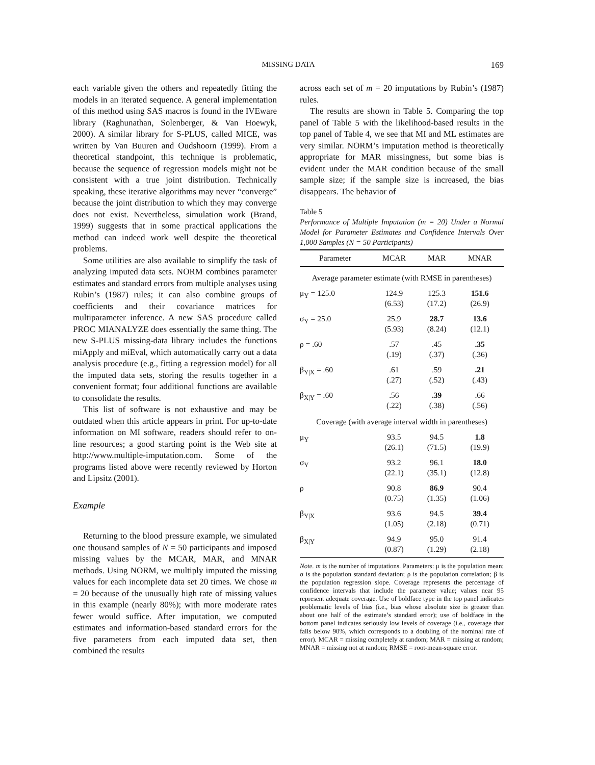MISSING DATA
169
each variable given the others and repeatedly fitting the models in an iterated sequence. A general implementation of this method using SAS macros is found in the IVEware library (Raghunathan, Solenberger, & Van Hoewyk, 2000). A similar library for S-PLUS, called MICE, was written by Van Buuren and Oudshoorn (1999). From a theoretical standpoint, this technique is problematic, because the sequence of regression models might not be consistent with a true joint distribution. Technically speaking, these iterative algorithms may never “converge” because the joint distribution to which they may converge does not exist. Nevertheless, simulation work (Brand, 1999) suggests that in some practical applications the method can indeed work well despite the theoretical problems.
Some utilities are also available to simplify the task of analyzing imputed data sets. NORM combines parameter estimates and standard errors from multiple analyses using Rubin’s (1987) rules; it can also combine groups of coefficients and their covariance matrices for multiparameter inference. A new SAS procedure called PROC MIANALYZE does essentially the same thing. The new S-PLUS missing-data library includes the functions miApply and miEval, which automatically carry out a data analysis procedure (e.g., fitting a regression model) for all the imputed data sets, storing the results together in a convenient format; four additional functions are available to consolidate the results.
This list of software is not exhaustive and may be outdated when this article appears in print. For up-to-date information on MI software, readers should refer to on-line resources; a good starting point is the Web site at http://www.multiple-imputation.com. Some of the programs listed above were recently reviewed by Horton and Lipsitz (2001).
Example
Returning to the blood pressure example, we simulated one thousand samples of N = 50 participants and imposed missing values by the MCAR, MAR, and MNAR methods. Using NORM, we multiply imputed the missing values for each incomplete data set 20 times. We chose m = 20 because of the unusually high rate of missing values in this example (nearly 80%); with more moderate rates fewer would suffice. After imputation, we computed estimates and information-based standard errors for the five parameters from each imputed data set, then combined the results
across each set of m = 20 imputations by Rubin’s (1987) rules.
The results are shown in Table 5. Comparing the top panel of Table 5 with the likelihood-based results in the top panel of Table 4, we see that MI and ML estimates are very similar. NORM’s imputation method is theoretically appropriate for MAR missingness, but some bias is evident under the MAR condition because of the small sample size; if the sample size is increased, the bias disappears. The behavior of
Table 5
Performance of Multiple Imputation (m = 20) Under a Normal Model for Parameter Estimates and Confidence Intervals Over 1,000 Samples (N = 50 Participants)
| Parameter | MCAR | MAR | MNAR |
| --- | --- | --- | --- |
| Average parameter estimate (with RMSE in parentheses) | | | |
| μ<sub>Y</sub> = 125.0 | 124.9 (6.53) | 125.3 (17.2) | 151.6 (26.9) |
| σ<sub>Y</sub> = 25.0 | 25.9 (5.93) | 28.7 (8.24) | 13.6 (12.1) |
| ρ = .60 | .57 (.19) | .45 (.37) | .35 (.36) |
| β<sub>Y/X</sub> = .60 | .61 (.27) | .59 (.52) | .21 (.43) |
| β<sub>X/Y</sub> = .60 | .56 (.22) | .39 (.38) | .66 (.56) |
| Coverage (with average interval width in parentheses) | | | |
| μ<sub>Y</sub> | 93.5 (26.1) | 94.5 (71.5) | 1.8 (19.9) |
| σ<sub>Y</sub> | 93.2 (22.1) | 96.1 (35.1) | 18.0 (12.8) |
| ρ | 90.8 (0.75) | 86.9 (1.35) | 90.4 (1.06) |
| β<sub>Y/X</sub> | 93.6 (1.05) | 94.5 (2.18) | 39.4 (0.71) |
| β<sub>X/Y</sub> | 94.9 (0.87) | 95.0 (1.29) | 91.4 (2.18) |
Note. m is the number of imputations. Parameters: μ is the population mean; σ is the population standard deviation; ρ is the population correlation; β is the population regression slope. Coverage represents the percentage of confidence intervals that include the parameter value; values near 95 represent adequate coverage. Use of boldface type in the top panel indicates problematic levels of bias (i.e., bias whose absolute size is greater than about one half of the estimate’s standard error); use of boldface in the bottom panel indicates seriously low levels of coverage (i.e., coverage that falls below 90%, which corresponds to a doubling of the nominal rate of error). MCAR = missing completely at random; MAR = missing at random; MNAR = missing not at random; RMSE = root-mean-square error.